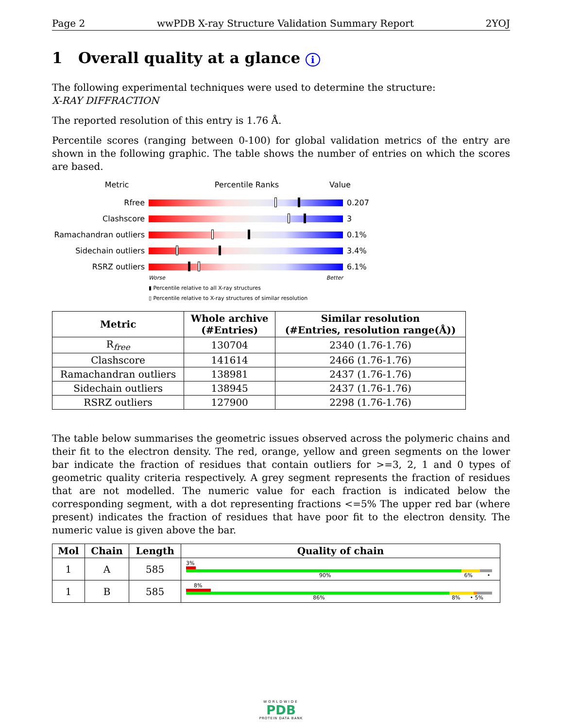Page 2 wwPDB X-ray Structure Validation Summary Report 2YOJ
1 Overall quality at a glance i
The following experimental techniques were used to determine the structure:
X-RAY DIFFRACTION
The reported resolution of this entry is 1.76 Å.
Percentile scores (ranging between 0-100) for global validation metrics of the entry are shown in the following graphic. The table shows the number of entries on which the scores are based.
Metric Percentile Ranks Value
Rfree 0.207
Clashscore 3
Ramachandran outliers
0.1%
Sidechain outliers 3.4%
RSRZ outliers 6.1%
Worse Better
▮ Percentile relative to all X-ray structures
▯ Percentile relative to X-ray structures of similar resolution
| Metric | Whole archive (#Entries) | Similar resolution (#Entries, resolution range(Å)) |
| --- | --- | --- |
| R<sub>free</sub> | 130704 | 2340 (1.76-1.76) |
| Clashscore | 141614 | 2466 (1.76-1.76) |
| Ramachandran outliers | 138981 | 2437 (1.76-1.76) |
| Sidechain outliers | 138945 | 2437 (1.76-1.76) |
| RSRZ outliers | 127900 | 2298 (1.76-1.76) |
The table below summarises the geometric issues observed across the polymeric chains and their fit to the electron density. The red, orange, yellow and green segments on the lower bar indicate the fraction of residues that contain outliers for >=3, 2, 1 and 0 types of geometric quality criteria respectively. A grey segment represents the fraction of residues that are not modelled. The numeric value for each fraction is indicated below the corresponding segment, with a dot representing fractions <=5% The upper red bar (where present) indicates the fraction of residues that have poor fit to the electron density. The numeric value is given above the bar.
| Mol | Chain | Length | Quality of chain |
| --- | --- | --- | --- |
| 1 | A | 585 | 3% 90% 6% • |
| 1 | B | 585 | 8% 86% 8% • 5% |
WORLDWIDE
PDB
PROTEIN DATA BANK